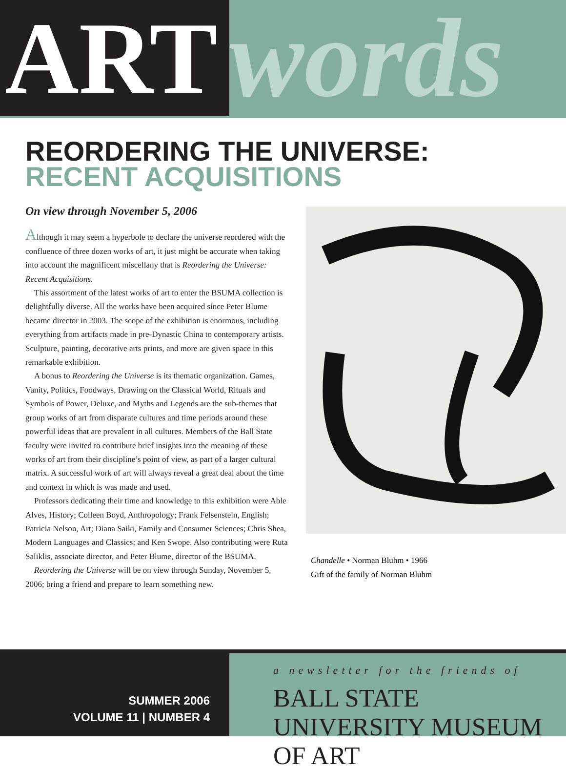ART words
REORDERING THE UNIVERSE:
RECENT ACQUISITIONS
On view through November 5, 2006
Although it may seem a hyperbole to declare the universe reordered with the confluence of three dozen works of art, it just might be accurate when taking into account the magnificent miscellany that is Reordering the Universe: Recent Acquisitions.
This assortment of the latest works of art to enter the BSUMA collection is delightfully diverse. All the works have been acquired since Peter Blume became director in 2003. The scope of the exhibition is enormous, including everything from artifacts made in pre-Dynastic China to contemporary artists. Sculpture, painting, decorative arts prints, and more are given space in this remarkable exhibition.
A bonus to Reordering the Universe is its thematic organization. Games, Vanity, Politics, Foodways, Drawing on the Classical World, Rituals and Symbols of Power, Deluxe, and Myths and Legends are the sub-themes that group works of art from disparate cultures and time periods around these powerful ideas that are prevalent in all cultures. Members of the Ball State faculty were invited to contribute brief insights into the meaning of these works of art from their discipline’s point of view, as part of a larger cultural matrix. A successful work of art will always reveal a great deal about the time and context in which is was made and used.
Professors dedicating their time and knowledge to this exhibition were Able Alves, History; Colleen Boyd, Anthropology; Frank Felsenstein, English; Patricia Nelson, Art; Diana Saiki, Family and Consumer Sciences; Chris Shea, Modern Languages and Classics; and Ken Swope. Also contributing were Ruta Saliklis, associate director, and Peter Blume, director of the BSUMA.
Reordering the Universe will be on view through Sunday, November 5, 2006; bring a friend and prepare to learn something new.
Chandelle • Norman Bluhm • 1966
Gift of the family of Norman Bluhm
SUMMER 2006
VOLUME 11 | NUMBER 4
a newsletter for the friends of
BALL STATE UNIVERSITY MUSEUM OF ART